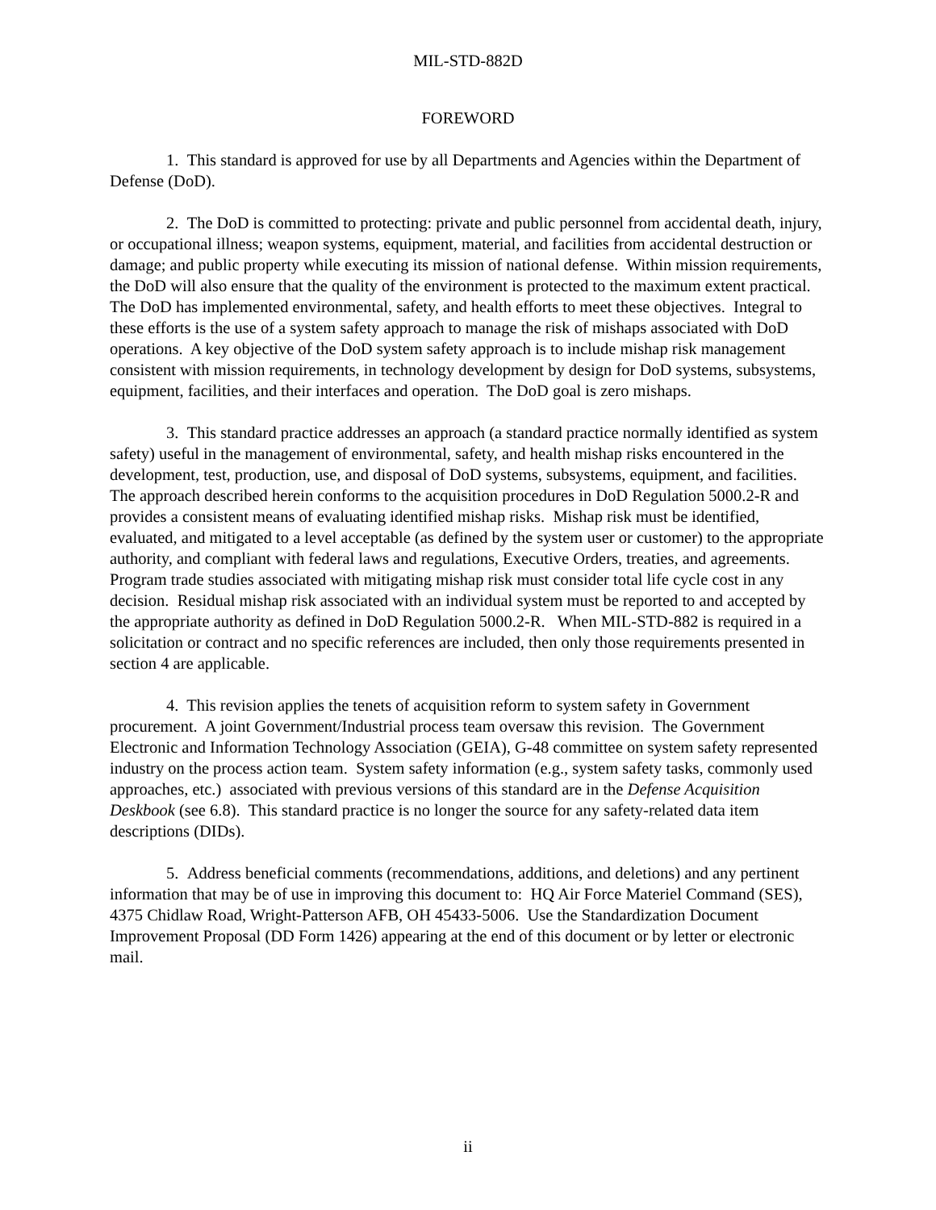MIL-STD-882D
FOREWORD
1. This standard is approved for use by all Departments and Agencies within the Department of Defense (DoD).
2. The DoD is committed to protecting: private and public personnel from accidental death, injury, or occupational illness; weapon systems, equipment, material, and facilities from accidental destruction or damage; and public property while executing its mission of national defense. Within mission requirements, the DoD will also ensure that the quality of the environment is protected to the maximum extent practical. The DoD has implemented environmental, safety, and health efforts to meet these objectives. Integral to these efforts is the use of a system safety approach to manage the risk of mishaps associated with DoD operations. A key objective of the DoD system safety approach is to include mishap risk management consistent with mission requirements, in technology development by design for DoD systems, subsystems, equipment, facilities, and their interfaces and operation. The DoD goal is zero mishaps.
3. This standard practice addresses an approach (a standard practice normally identified as system safety) useful in the management of environmental, safety, and health mishap risks encountered in the development, test, production, use, and disposal of DoD systems, subsystems, equipment, and facilities. The approach described herein conforms to the acquisition procedures in DoD Regulation 5000.2-R and provides a consistent means of evaluating identified mishap risks. Mishap risk must be identified, evaluated, and mitigated to a level acceptable (as defined by the system user or customer) to the appropriate authority, and compliant with federal laws and regulations, Executive Orders, treaties, and agreements. Program trade studies associated with mitigating mishap risk must consider total life cycle cost in any decision. Residual mishap risk associated with an individual system must be reported to and accepted by the appropriate authority as defined in DoD Regulation 5000.2-R. When MIL-STD-882 is required in a solicitation or contract and no specific references are included, then only those requirements presented in section 4 are applicable.
4. This revision applies the tenets of acquisition reform to system safety in Government procurement. A joint Government/Industrial process team oversaw this revision. The Government Electronic and Information Technology Association (GEIA), G-48 committee on system safety represented industry on the process action team. System safety information (e.g., system safety tasks, commonly used approaches, etc.) associated with previous versions of this standard are in the Defense Acquisition Deskbook (see 6.8). This standard practice is no longer the source for any safety-related data item descriptions (DIDs).
5. Address beneficial comments (recommendations, additions, and deletions) and any pertinent information that may be of use in improving this document to: HQ Air Force Materiel Command (SES), 4375 Chidlaw Road, Wright-Patterson AFB, OH 45433-5006. Use the Standardization Document Improvement Proposal (DD Form 1426) appearing at the end of this document or by letter or electronic mail.
ii